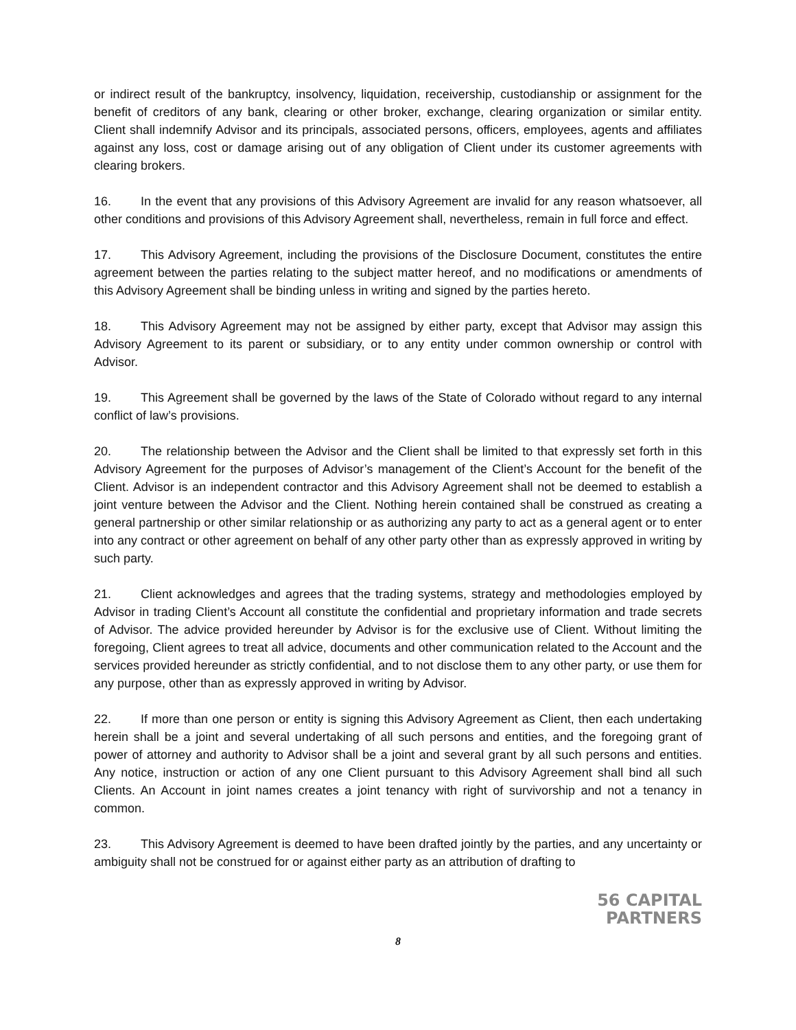or indirect result of the bankruptcy, insolvency, liquidation, receivership, custodianship or assignment for the benefit of creditors of any bank, clearing or other broker, exchange, clearing organization or similar entity. Client shall indemnify Advisor and its principals, associated persons, officers, employees, agents and affiliates against any loss, cost or damage arising out of any obligation of Client under its customer agreements with clearing brokers.
16. In the event that any provisions of this Advisory Agreement are invalid for any reason whatsoever, all other conditions and provisions of this Advisory Agreement shall, nevertheless, remain in full force and effect.
17. This Advisory Agreement, including the provisions of the Disclosure Document, constitutes the entire agreement between the parties relating to the subject matter hereof, and no modifications or amendments of this Advisory Agreement shall be binding unless in writing and signed by the parties hereto.
18. This Advisory Agreement may not be assigned by either party, except that Advisor may assign this Advisory Agreement to its parent or subsidiary, or to any entity under common ownership or control with Advisor.
19. This Agreement shall be governed by the laws of the State of Colorado without regard to any internal conflict of law’s provisions.
20. The relationship between the Advisor and the Client shall be limited to that expressly set forth in this Advisory Agreement for the purposes of Advisor’s management of the Client’s Account for the benefit of the Client. Advisor is an independent contractor and this Advisory Agreement shall not be deemed to establish a joint venture between the Advisor and the Client. Nothing herein contained shall be construed as creating a general partnership or other similar relationship or as authorizing any party to act as a general agent or to enter into any contract or other agreement on behalf of any other party other than as expressly approved in writing by such party.
21. Client acknowledges and agrees that the trading systems, strategy and methodologies employed by Advisor in trading Client’s Account all constitute the confidential and proprietary information and trade secrets of Advisor. The advice provided hereunder by Advisor is for the exclusive use of Client. Without limiting the foregoing, Client agrees to treat all advice, documents and other communication related to the Account and the services provided hereunder as strictly confidential, and to not disclose them to any other party, or use them for any purpose, other than as expressly approved in writing by Advisor.
22. If more than one person or entity is signing this Advisory Agreement as Client, then each undertaking herein shall be a joint and several undertaking of all such persons and entities, and the foregoing grant of power of attorney and authority to Advisor shall be a joint and several grant by all such persons and entities. Any notice, instruction or action of any one Client pursuant to this Advisory Agreement shall bind all such Clients. An Account in joint names creates a joint tenancy with right of survivorship and not a tenancy in common.
23. This Advisory Agreement is deemed to have been drafted jointly by the parties, and any uncertainty or ambiguity shall not be construed for or against either party as an attribution of drafting to
56 CAPITAL
PARTNERS
8